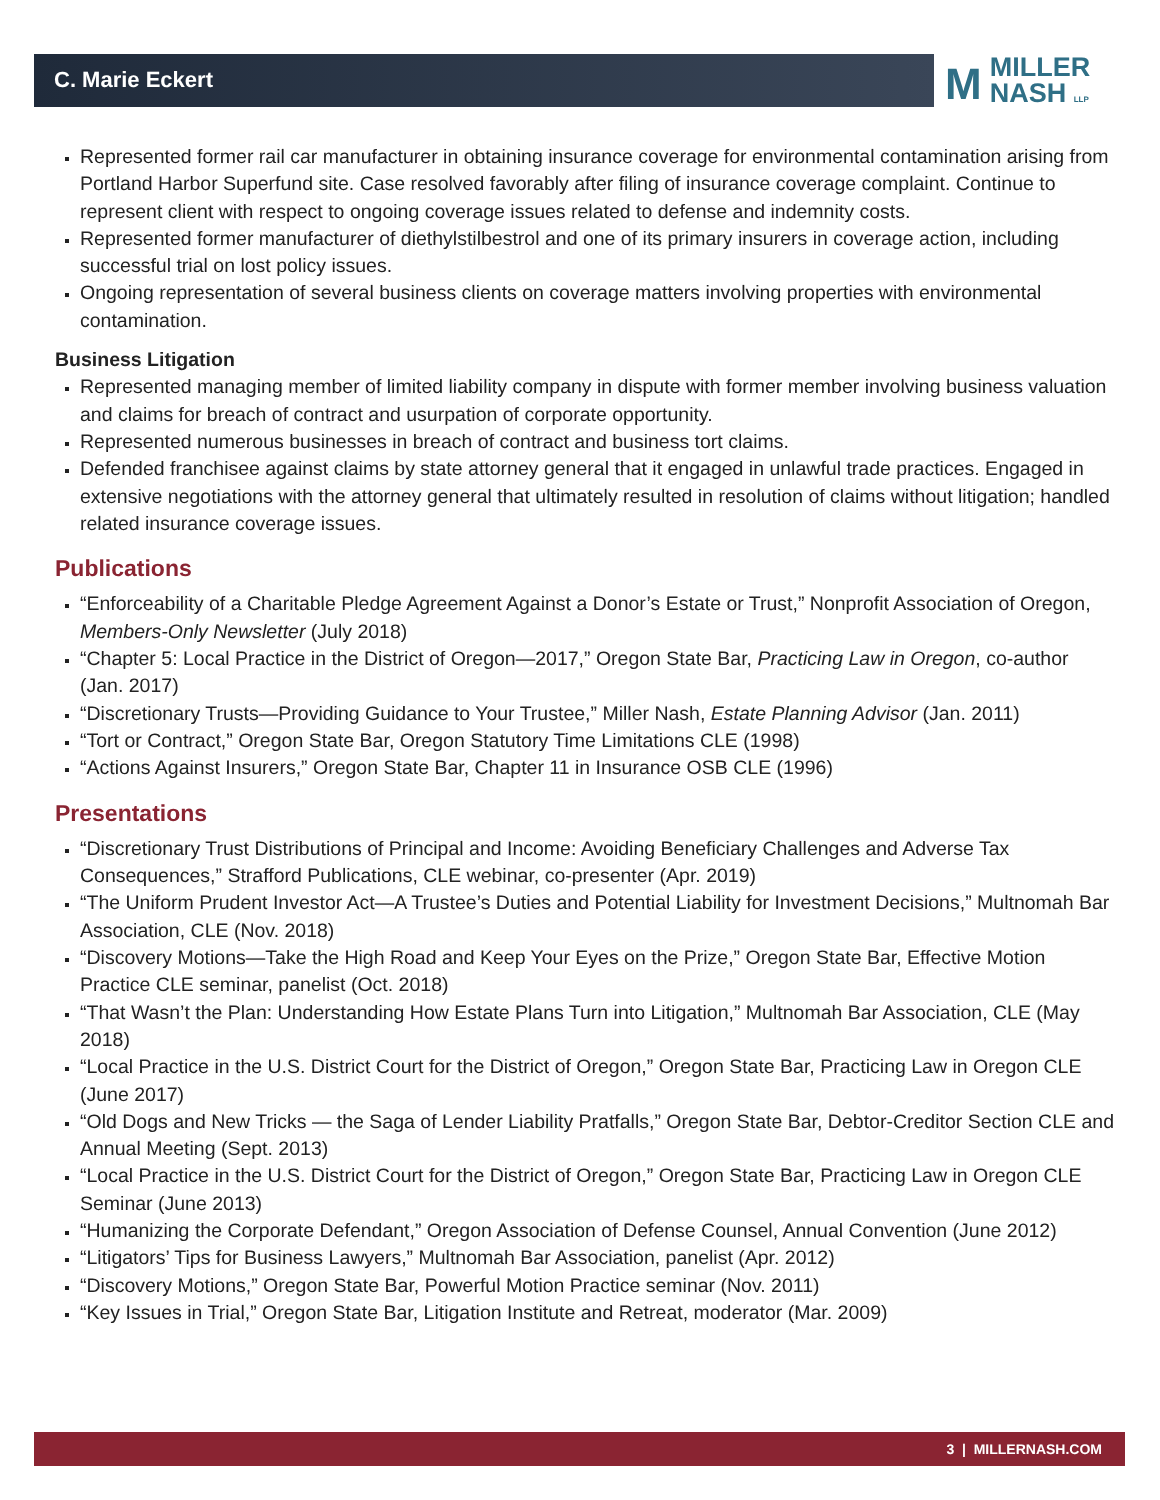C. Marie Eckert
M
MILLER
NASH LLP
Represented former rail car manufacturer in obtaining insurance coverage for environmental contamination arising from Portland Harbor Superfund site. Case resolved favorably after filing of insurance coverage complaint. Continue to represent client with respect to ongoing coverage issues related to defense and indemnity costs.
Represented former manufacturer of diethylstilbestrol and one of its primary insurers in coverage action, including successful trial on lost policy issues.
Ongoing representation of several business clients on coverage matters involving properties with environmental contamination.
Business Litigation
Represented managing member of limited liability company in dispute with former member involving business valuation and claims for breach of contract and usurpation of corporate opportunity.
Represented numerous businesses in breach of contract and business tort claims.
Defended franchisee against claims by state attorney general that it engaged in unlawful trade practices. Engaged in extensive negotiations with the attorney general that ultimately resulted in resolution of claims without litigation; handled related insurance coverage issues.
Publications
“Enforceability of a Charitable Pledge Agreement Against a Donor’s Estate or Trust,” Nonprofit Association of Oregon, Members-Only Newsletter (July 2018)
“Chapter 5: Local Practice in the District of Oregon—2017,” Oregon State Bar, Practicing Law in Oregon, co-author (Jan. 2017)
“Discretionary Trusts—Providing Guidance to Your Trustee,” Miller Nash, Estate Planning Advisor (Jan. 2011)
“Tort or Contract,” Oregon State Bar, Oregon Statutory Time Limitations CLE (1998)
“Actions Against Insurers,” Oregon State Bar, Chapter 11 in Insurance OSB CLE (1996)
Presentations
“Discretionary Trust Distributions of Principal and Income: Avoiding Beneficiary Challenges and Adverse Tax Consequences,” Strafford Publications, CLE webinar, co-presenter (Apr. 2019)
“The Uniform Prudent Investor Act—A Trustee’s Duties and Potential Liability for Investment Decisions,” Multnomah Bar Association, CLE (Nov. 2018)
“Discovery Motions—Take the High Road and Keep Your Eyes on the Prize,” Oregon State Bar, Effective Motion Practice CLE seminar, panelist (Oct. 2018)
“That Wasn’t the Plan: Understanding How Estate Plans Turn into Litigation,” Multnomah Bar Association, CLE (May 2018)
“Local Practice in the U.S. District Court for the District of Oregon,” Oregon State Bar, Practicing Law in Oregon CLE (June 2017)
“Old Dogs and New Tricks — the Saga of Lender Liability Pratfalls,” Oregon State Bar, Debtor-Creditor Section CLE and Annual Meeting (Sept. 2013)
“Local Practice in the U.S. District Court for the District of Oregon,” Oregon State Bar, Practicing Law in Oregon CLE Seminar (June 2013)
“Humanizing the Corporate Defendant,” Oregon Association of Defense Counsel, Annual Convention (June 2012)
“Litigators’ Tips for Business Lawyers,” Multnomah Bar Association, panelist (Apr. 2012)
“Discovery Motions,” Oregon State Bar, Powerful Motion Practice seminar (Nov. 2011)
“Key Issues in Trial,” Oregon State Bar, Litigation Institute and Retreat, moderator (Mar. 2009)
3 | MILLERNASH.COM